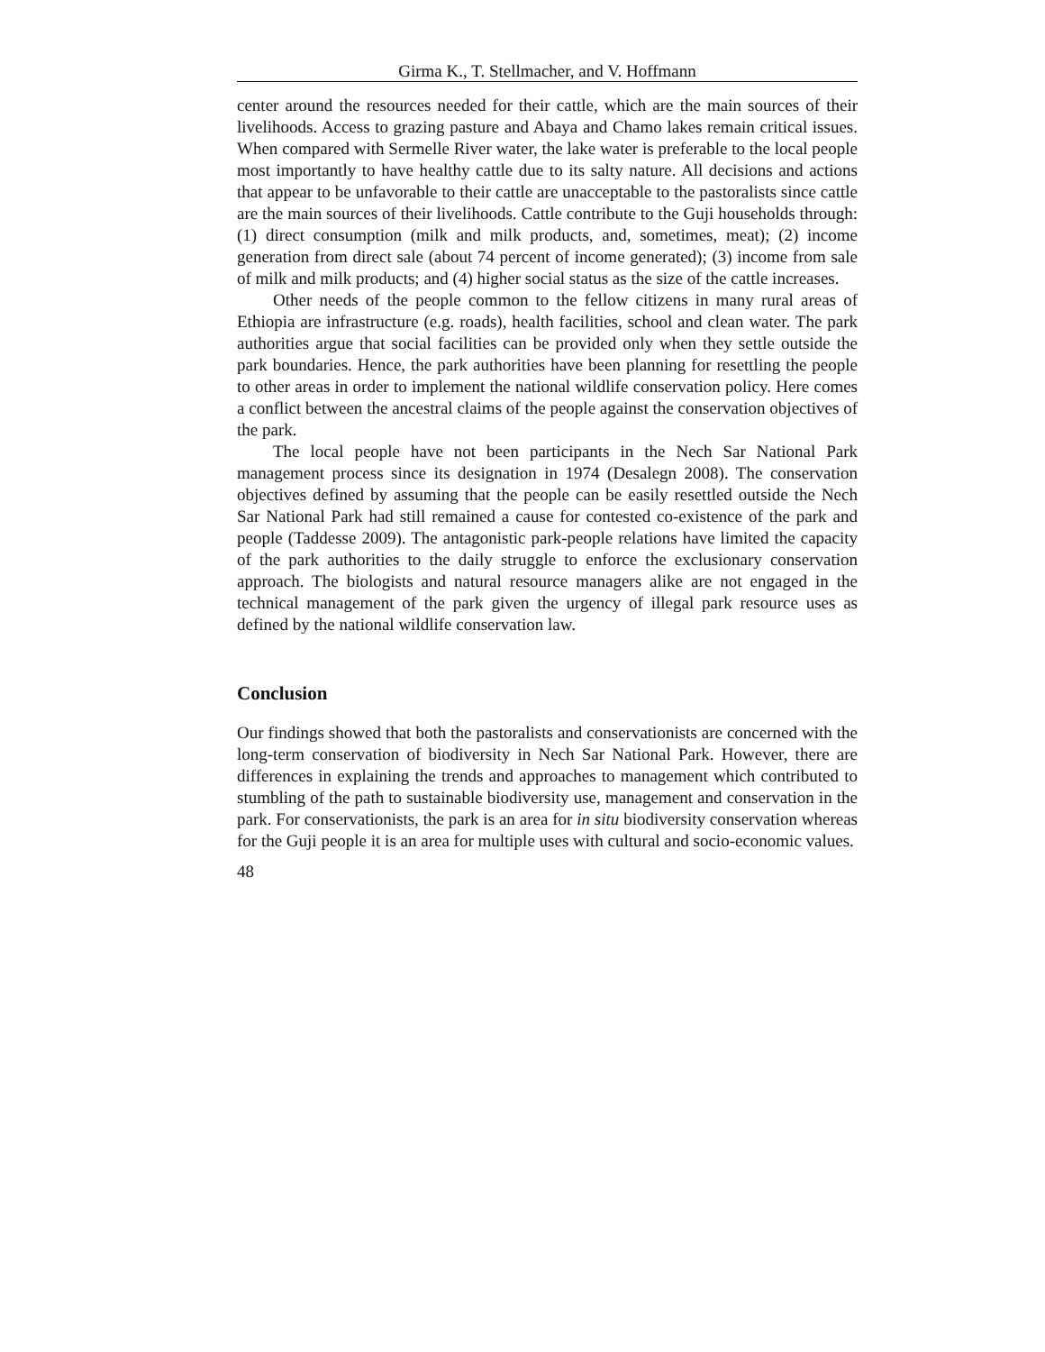Girma K., T. Stellmacher, and V. Hoffmann
center around the resources needed for their cattle, which are the main sources of their livelihoods. Access to grazing pasture and Abaya and Chamo lakes remain critical issues. When compared with Sermelle River water, the lake water is preferable to the local people most importantly to have healthy cattle due to its salty nature. All decisions and actions that appear to be unfavorable to their cattle are unacceptable to the pastoralists since cattle are the main sources of their livelihoods. Cattle contribute to the Guji households through: (1) direct consumption (milk and milk products, and, sometimes, meat); (2) income generation from direct sale (about 74 percent of income generated); (3) income from sale of milk and milk products; and (4) higher social status as the size of the cattle increases.
Other needs of the people common to the fellow citizens in many rural areas of Ethiopia are infrastructure (e.g. roads), health facilities, school and clean water. The park authorities argue that social facilities can be provided only when they settle outside the park boundaries. Hence, the park authorities have been planning for resettling the people to other areas in order to implement the national wildlife conservation policy. Here comes a conflict between the ancestral claims of the people against the conservation objectives of the park.
The local people have not been participants in the Nech Sar National Park management process since its designation in 1974 (Desalegn 2008). The conservation objectives defined by assuming that the people can be easily resettled outside the Nech Sar National Park had still remained a cause for contested co-existence of the park and people (Taddesse 2009). The antagonistic park-people relations have limited the capacity of the park authorities to the daily struggle to enforce the exclusionary conservation approach. The biologists and natural resource managers alike are not engaged in the technical management of the park given the urgency of illegal park resource uses as defined by the national wildlife conservation law.
Conclusion
Our findings showed that both the pastoralists and conservationists are concerned with the long-term conservation of biodiversity in Nech Sar National Park. However, there are differences in explaining the trends and approaches to management which contributed to stumbling of the path to sustainable biodiversity use, management and conservation in the park. For conservationists, the park is an area for in situ biodiversity conservation whereas for the Guji people it is an area for multiple uses with cultural and socio-economic values.
48